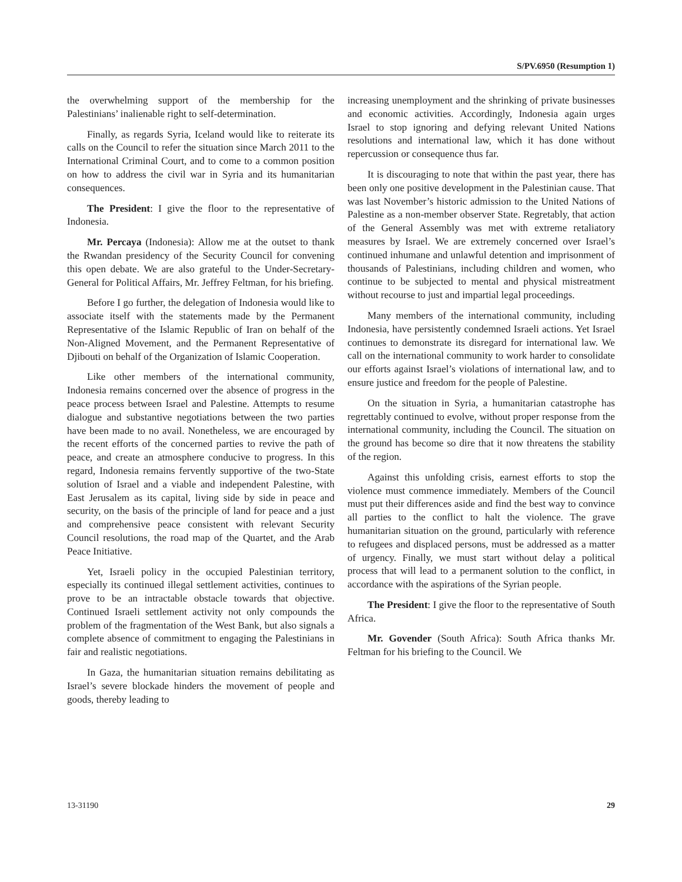S/PV.6950 (Resumption 1)
the overwhelming support of the membership for the Palestinians’ inalienable right to self-determination.
Finally, as regards Syria, Iceland would like to reiterate its calls on the Council to refer the situation since March 2011 to the International Criminal Court, and to come to a common position on how to address the civil war in Syria and its humanitarian consequences.
The President: I give the floor to the representative of Indonesia.
Mr. Percaya (Indonesia): Allow me at the outset to thank the Rwandan presidency of the Security Council for convening this open debate. We are also grateful to the Under-Secretary-General for Political Affairs, Mr. Jeffrey Feltman, for his briefing.
Before I go further, the delegation of Indonesia would like to associate itself with the statements made by the Permanent Representative of the Islamic Republic of Iran on behalf of the Non-Aligned Movement, and the Permanent Representative of Djibouti on behalf of the Organization of Islamic Cooperation.
Like other members of the international community, Indonesia remains concerned over the absence of progress in the peace process between Israel and Palestine. Attempts to resume dialogue and substantive negotiations between the two parties have been made to no avail. Nonetheless, we are encouraged by the recent efforts of the concerned parties to revive the path of peace, and create an atmosphere conducive to progress. In this regard, Indonesia remains fervently supportive of the two-State solution of Israel and a viable and independent Palestine, with East Jerusalem as its capital, living side by side in peace and security, on the basis of the principle of land for peace and a just and comprehensive peace consistent with relevant Security Council resolutions, the road map of the Quartet, and the Arab Peace Initiative.
Yet, Israeli policy in the occupied Palestinian territory, especially its continued illegal settlement activities, continues to prove to be an intractable obstacle towards that objective. Continued Israeli settlement activity not only compounds the problem of the fragmentation of the West Bank, but also signals a complete absence of commitment to engaging the Palestinians in fair and realistic negotiations.
In Gaza, the humanitarian situation remains debilitating as Israel’s severe blockade hinders the movement of people and goods, thereby leading to
increasing unemployment and the shrinking of private businesses and economic activities. Accordingly, Indonesia again urges Israel to stop ignoring and defying relevant United Nations resolutions and international law, which it has done without repercussion or consequence thus far.
It is discouraging to note that within the past year, there has been only one positive development in the Palestinian cause. That was last November’s historic admission to the United Nations of Palestine as a non-member observer State. Regretably, that action of the General Assembly was met with extreme retaliatory measures by Israel. We are extremely concerned over Israel’s continued inhumane and unlawful detention and imprisonment of thousands of Palestinians, including children and women, who continue to be subjected to mental and physical mistreatment without recourse to just and impartial legal proceedings.
Many members of the international community, including Indonesia, have persistently condemned Israeli actions. Yet Israel continues to demonstrate its disregard for international law. We call on the international community to work harder to consolidate our efforts against Israel’s violations of international law, and to ensure justice and freedom for the people of Palestine.
On the situation in Syria, a humanitarian catastrophe has regrettably continued to evolve, without proper response from the international community, including the Council. The situation on the ground has become so dire that it now threatens the stability of the region.
Against this unfolding crisis, earnest efforts to stop the violence must commence immediately. Members of the Council must put their differences aside and find the best way to convince all parties to the conflict to halt the violence. The grave humanitarian situation on the ground, particularly with reference to refugees and displaced persons, must be addressed as a matter of urgency. Finally, we must start without delay a political process that will lead to a permanent solution to the conflict, in accordance with the aspirations of the Syrian people.
The President: I give the floor to the representative of South Africa.
Mr. Govender (South Africa): South Africa thanks Mr. Feltman for his briefing to the Council. We
13-31190 29